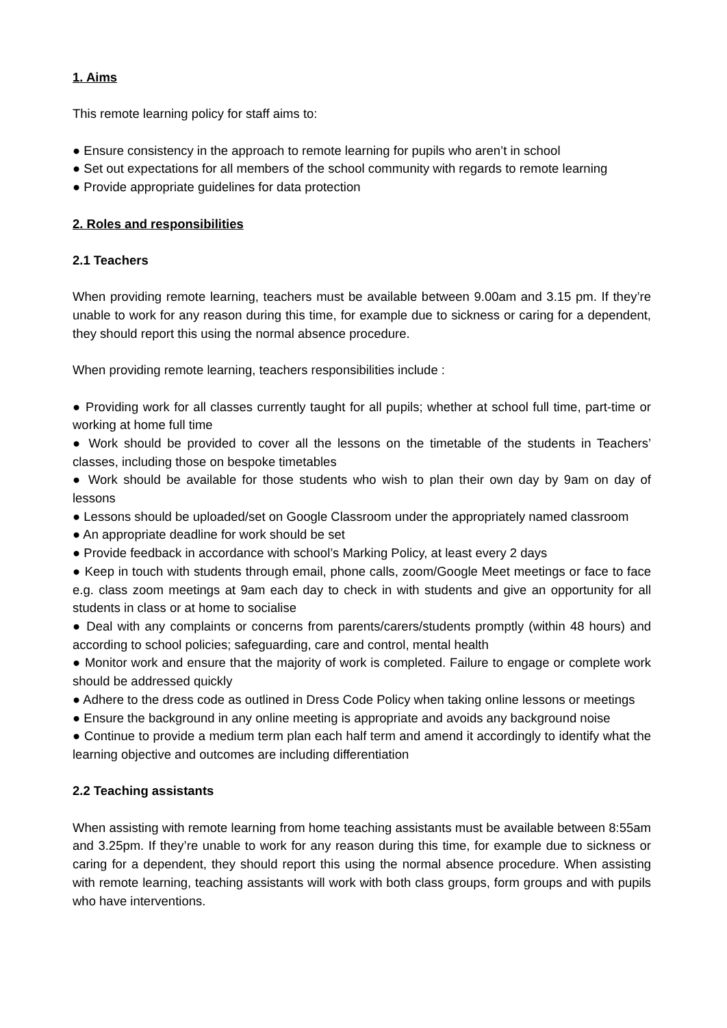1. Aims
This remote learning policy for staff aims to:
● Ensure consistency in the approach to remote learning for pupils who aren’t in school
● Set out expectations for all members of the school community with regards to remote learning
● Provide appropriate guidelines for data protection
2. Roles and responsibilities
2.1 Teachers
When providing remote learning, teachers must be available between 9.00am and 3.15 pm. If they’re unable to work for any reason during this time, for example due to sickness or caring for a dependent, they should report this using the normal absence procedure.
When providing remote learning, teachers responsibilities include :
● Providing work for all classes currently taught for all pupils; whether at school full time, part-time or working at home full time
● Work should be provided to cover all the lessons on the timetable of the students in Teachers’ classes, including those on bespoke timetables
● Work should be available for those students who wish to plan their own day by 9am on day of lessons
● Lessons should be uploaded/set on Google Classroom under the appropriately named classroom
● An appropriate deadline for work should be set
● Provide feedback in accordance with school’s Marking Policy, at least every 2 days
● Keep in touch with students through email, phone calls, zoom/Google Meet meetings or face to face e.g. class zoom meetings at 9am each day to check in with students and give an opportunity for all students in class or at home to socialise
● Deal with any complaints or concerns from parents/carers/students promptly (within 48 hours) and according to school policies; safeguarding, care and control, mental health
● Monitor work and ensure that the majority of work is completed. Failure to engage or complete work should be addressed quickly
● Adhere to the dress code as outlined in Dress Code Policy when taking online lessons or meetings
● Ensure the background in any online meeting is appropriate and avoids any background noise
● Continue to provide a medium term plan each half term and amend it accordingly to identify what the learning objective and outcomes are including differentiation
2.2 Teaching assistants
When assisting with remote learning from home teaching assistants must be available between 8:55am and 3.25pm. If they’re unable to work for any reason during this time, for example due to sickness or caring for a dependent, they should report this using the normal absence procedure. When assisting with remote learning, teaching assistants will work with both class groups, form groups and with pupils who have interventions.